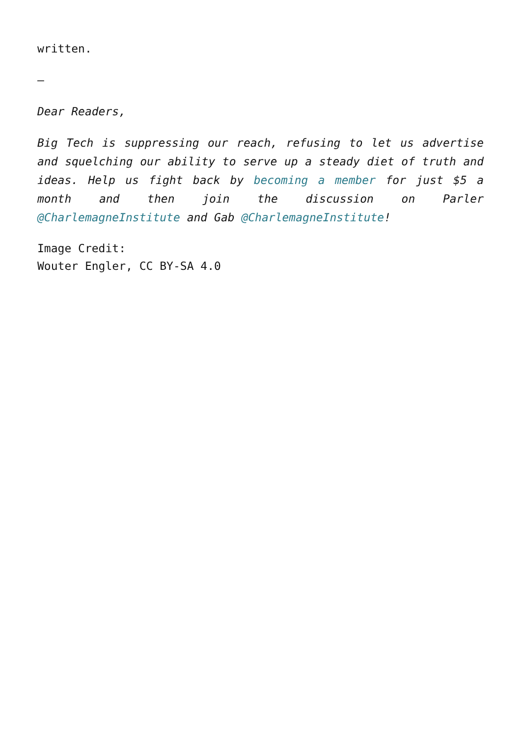written.
–
Dear Readers,
Big Tech is suppressing our reach, refusing to let us advertise and squelching our ability to serve up a steady diet of truth and ideas. Help us fight back by becoming a member for just $5 a month and then join the discussion on Parler @CharlemagneInstitute and Gab @CharlemagneInstitute!
Image Credit:
Wouter Engler, CC BY-SA 4.0